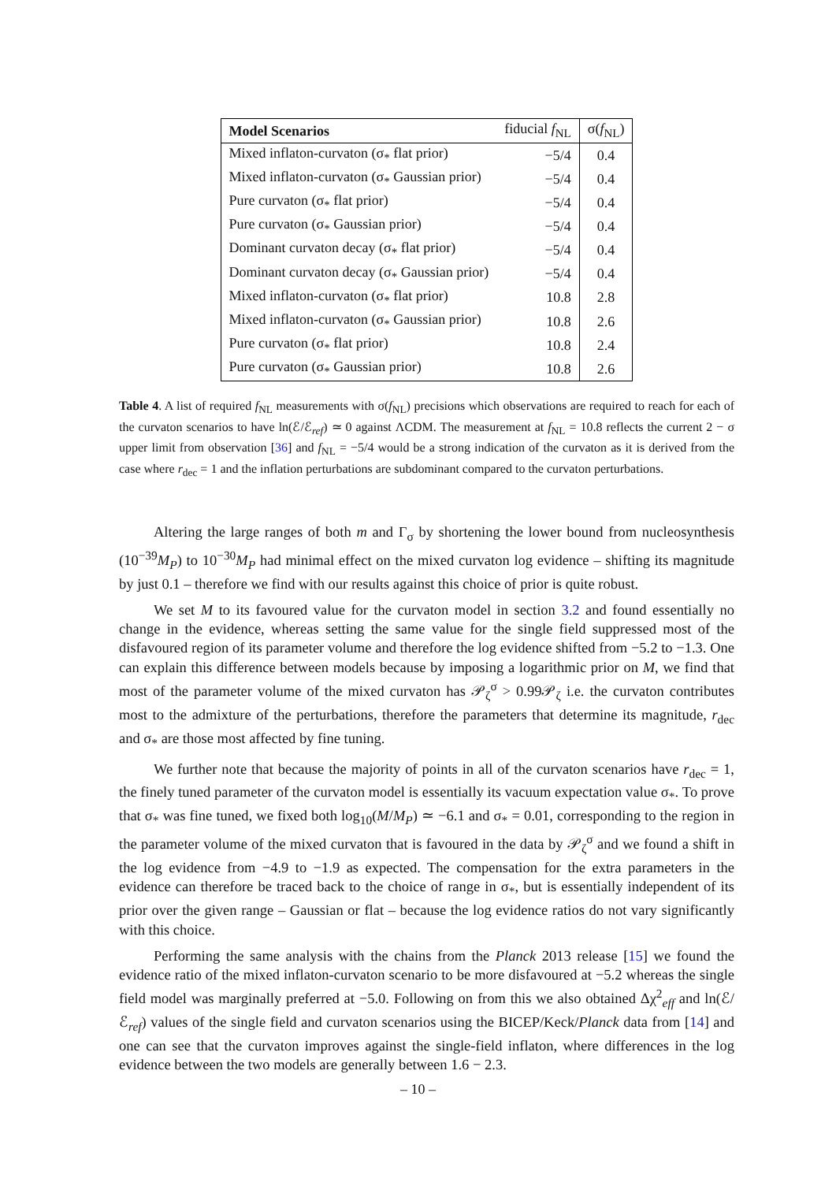| Model Scenarios | fiducial f<sub>NL</sub> | σ( f<sub>NL</sub>) |
| --- | --- | --- |
| Mixed inflaton-curvaton (σ<sub>*</sub> flat prior) | −5/4 | 0.4 |
| Mixed inflaton-curvaton (σ<sub>*</sub> Gaussian prior) | −5/4 | 0.4 |
| Pure curvaton (σ<sub>*</sub> flat prior) | −5/4 | 0.4 |
| Pure curvaton (σ<sub>*</sub> Gaussian prior) | −5/4 | 0.4 |
| Dominant curvaton decay (σ<sub>*</sub> flat prior) | −5/4 | 0.4 |
| Dominant curvaton decay (σ<sub>*</sub> Gaussian prior) | −5/4 | 0.4 |
| Mixed inflaton-curvaton (σ<sub>*</sub> flat prior) | 10.8 | 2.8 |
| Mixed inflaton-curvaton (σ<sub>*</sub> Gaussian prior) | 10.8 | 2.6 |
| Pure curvaton (σ<sub>*</sub> flat prior) | 10.8 | 2.4 |
| Pure curvaton (σ<sub>*</sub> Gaussian prior) | 10.8 | 2.6 |
Table 4. A list of required f<sub>NL</sub> measurements with σ(f<sub>NL</sub>) precisions which observations are required to reach for each of the curvaton scenarios to have ln(ℰ/ℰ<sub>ref</sub>) ≃ 0 against ΛCDM. The measurement at f<sub>NL</sub> = 10.8 reflects the current 2 − σ upper limit from observation [36] and f<sub>NL</sub> = −5/4 would be a strong indication of the curvaton as it is derived from the case where r<sub>dec</sub> = 1 and the inflation perturbations are subdominant compared to the curvaton perturbations.
Altering the large ranges of both m and Γ<sub>σ</sub> by shortening the lower bound from nucleosynthesis (10<sup>−39</sup>M<sub>P</sub>) to 10<sup>−30</sup>M<sub>P</sub> had minimal effect on the mixed curvaton log evidence – shifting its magnitude by just 0.1 – therefore we find with our results against this choice of prior is quite robust.
We set M to its favoured value for the curvaton model in section 3.2 and found essentially no change in the evidence, whereas setting the same value for the single field suppressed most of the disfavoured region of its parameter volume and therefore the log evidence shifted from −5.2 to −1.3. One can explain this difference between models because by imposing a logarithmic prior on M, we find that most of the parameter volume of the mixed curvaton has 𝒫<sub>ζ</sub><sup>σ</sup> > 0.99𝒫<sub>ζ</sub> i.e. the curvaton contributes most to the admixture of the perturbations, therefore the parameters that determine its magnitude, r<sub>dec</sub> and σ<sub>*</sub> are those most affected by fine tuning.
We further note that because the majority of points in all of the curvaton scenarios have r<sub>dec</sub> = 1, the finely tuned parameter of the curvaton model is essentially its vacuum expectation value σ<sub>*</sub>. To prove that σ<sub>*</sub> was fine tuned, we fixed both log<sub>10</sub>(M/M<sub>P</sub>) ≃ −6.1 and σ<sub>*</sub> = 0.01, corresponding to the region in the parameter volume of the mixed curvaton that is favoured in the data by 𝒫<sub>ζ</sub><sup>σ</sup> and we found a shift in the log evidence from −4.9 to −1.9 as expected. The compensation for the extra parameters in the evidence can therefore be traced back to the choice of range in σ<sub>*</sub>, but is essentially independent of its prior over the given range – Gaussian or flat – because the log evidence ratios do not vary significantly with this choice.
Performing the same analysis with the chains from the Planck 2013 release [15] we found the evidence ratio of the mixed inflaton-curvaton scenario to be more disfavoured at −5.2 whereas the single field model was marginally preferred at −5.0. Following on from this we also obtained Δχ<sup>2</sup><sub>eff</sub> and ln(ℰ/ℰ<sub>ref</sub>) values of the single field and curvaton scenarios using the BICEP/Keck/Planck data from [14] and one can see that the curvaton improves against the single-field inflaton, where differences in the log evidence between the two models are generally between 1.6 − 2.3.
– 10 –